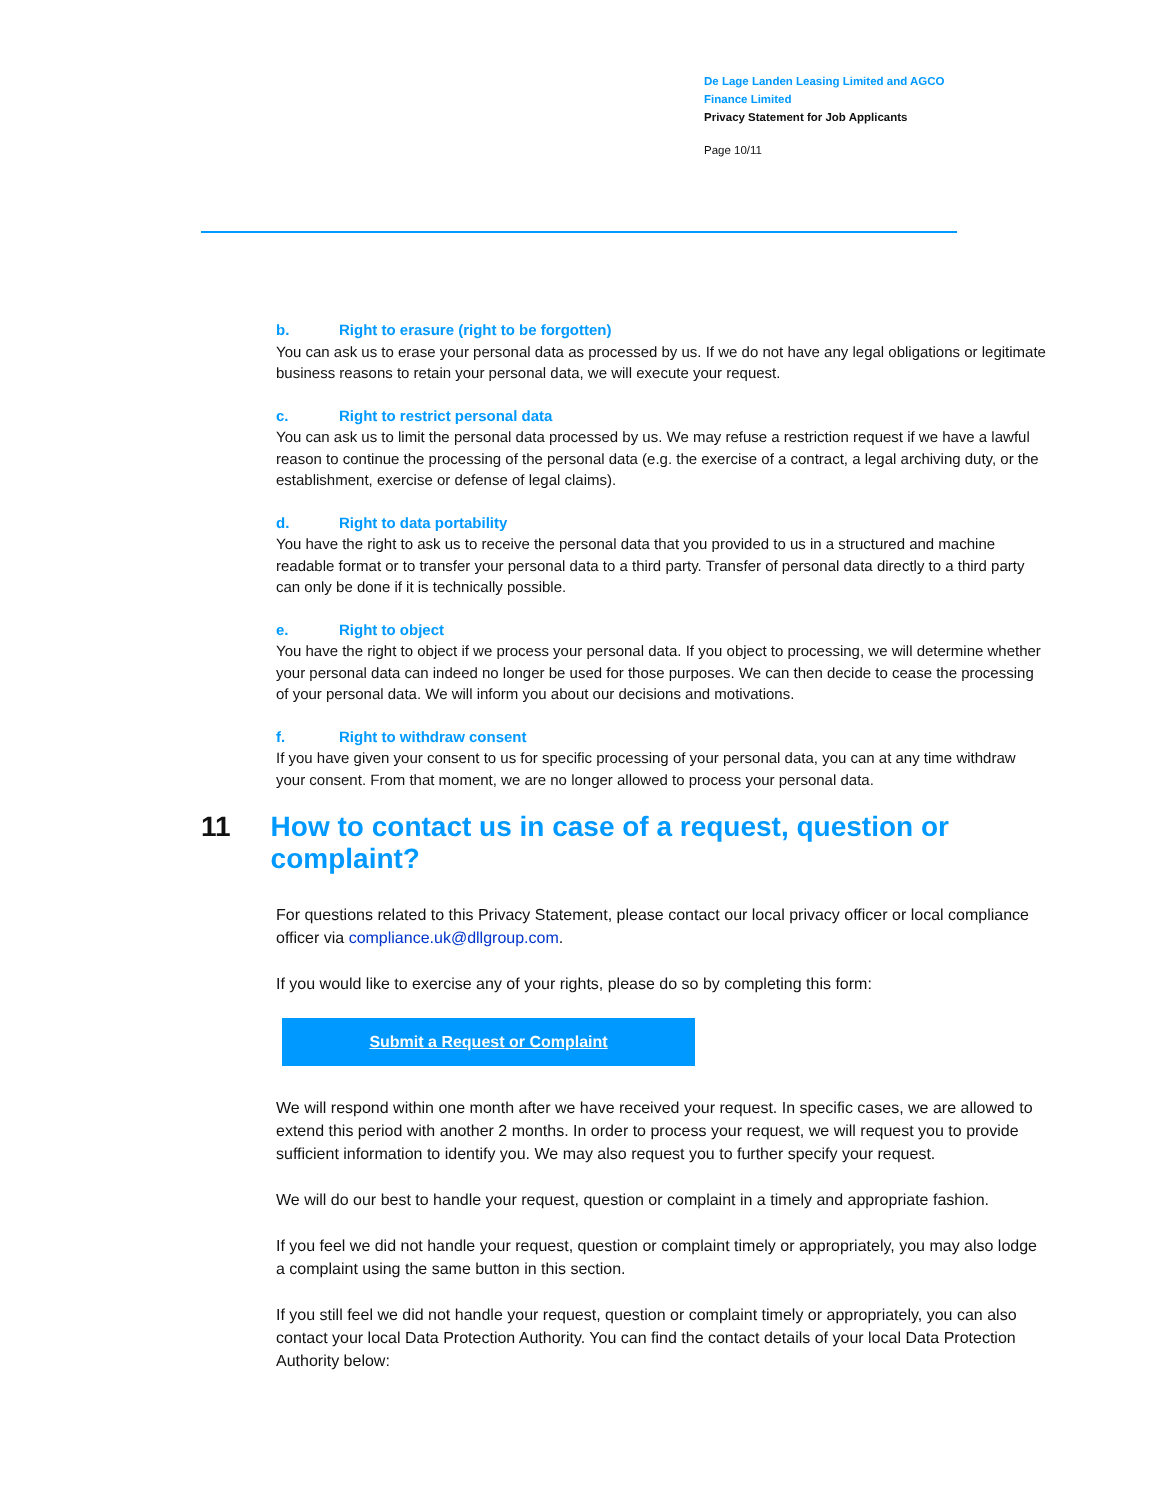De Lage Landen Leasing Limited and AGCO Finance Limited
Privacy Statement for Job Applicants
Page 10/11
b. Right to erasure (right to be forgotten)
You can ask us to erase your personal data as processed by us. If we do not have any legal obligations or legitimate business reasons to retain your personal data, we will execute your request.
c. Right to restrict personal data
You can ask us to limit the personal data processed by us. We may refuse a restriction request if we have a lawful reason to continue the processing of the personal data (e.g. the exercise of a contract, a legal archiving duty, or the establishment, exercise or defense of legal claims).
d. Right to data portability
You have the right to ask us to receive the personal data that you provided to us in a structured and machine readable format or to transfer your personal data to a third party. Transfer of personal data directly to a third party can only be done if it is technically possible.
e. Right to object
You have the right to object if we process your personal data. If you object to processing, we will determine whether your personal data can indeed no longer be used for those purposes. We can then decide to cease the processing of your personal data. We will inform you about our decisions and motivations.
f. Right to withdraw consent
If you have given your consent to us for specific processing of your personal data, you can at any time withdraw your consent. From that moment, we are no longer allowed to process your personal data.
11 How to contact us in case of a request, question or complaint?
For questions related to this Privacy Statement, please contact our local privacy officer or local compliance officer via compliance.uk@dllgroup.com.
If you would like to exercise any of your rights, please do so by completing this form:
Submit a Request or Complaint
We will respond within one month after we have received your request. In specific cases, we are allowed to extend this period with another 2 months. In order to process your request, we will request you to provide sufficient information to identify you. We may also request you to further specify your request.
We will do our best to handle your request, question or complaint in a timely and appropriate fashion.
If you feel we did not handle your request, question or complaint timely or appropriately, you may also lodge a complaint using the same button in this section.
If you still feel we did not handle your request, question or complaint timely or appropriately, you can also contact your local Data Protection Authority. You can find the contact details of your local Data Protection Authority below: